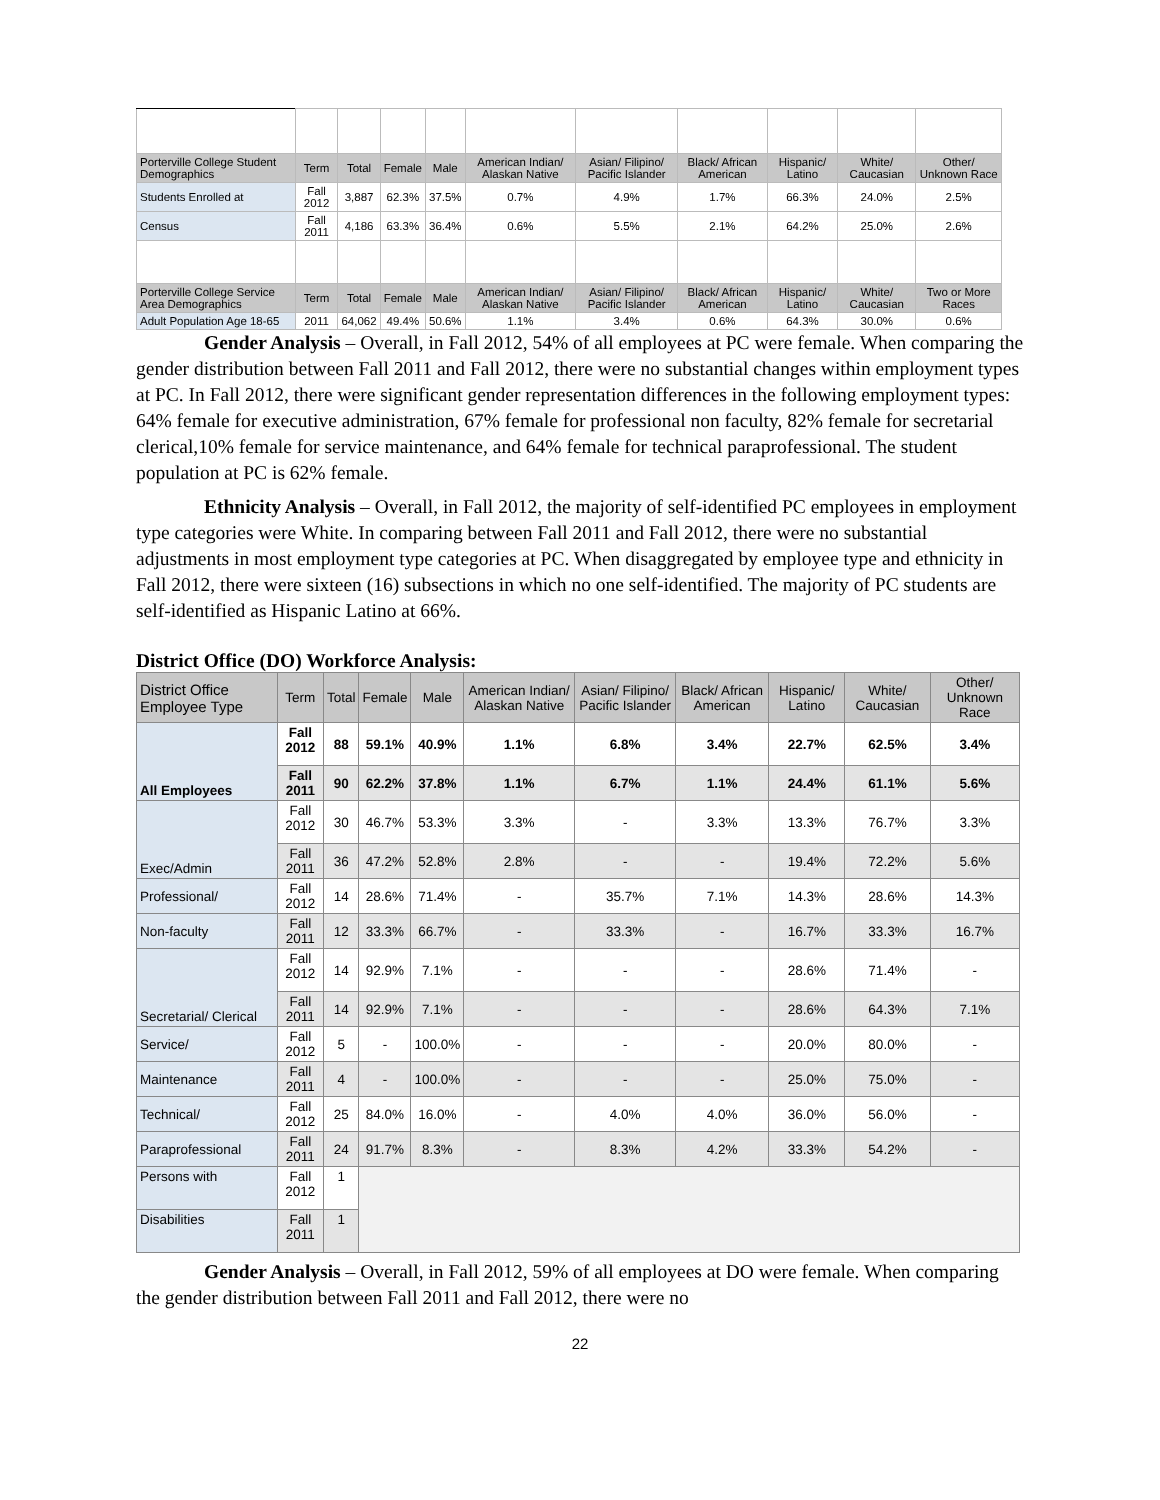| Porterville College Student Demographics | Term | Total | Female | Male | American Indian/ Alaskan Native | Asian/ Filipino/ Pacific Islander | Black/ African American | Hispanic/ Latino | White/ Caucasian | Other/ Unknown Race |
| --- | --- | --- | --- | --- | --- | --- | --- | --- | --- | --- |
| Students Enrolled at | Fall 2012 | 3,887 | 62.3% | 37.5% | 0.7% | 4.9% | 1.7% | 66.3% | 24.0% | 2.5% |
| Census | Fall 2011 | 4,186 | 63.3% | 36.4% | 0.6% | 5.5% | 2.1% | 64.2% | 25.0% | 2.6% |
| Porterville College Service Area Demographics | Term | Total | Female | Male | American Indian/ Alaskan Native | Asian/ Filipino/ Pacific Islander | Black/ African American | Hispanic/ Latino | White/ Caucasian | Two or More Races |
| Adult Population Age 18-65 | 2011 | 64,062 | 49.4% | 50.6% | 1.1% | 3.4% | 0.6% | 64.3% | 30.0% | 0.6% |
Gender Analysis – Overall, in Fall 2012, 54% of all employees at PC were female. When comparing the gender distribution between Fall 2011 and Fall 2012, there were no substantial changes within employment types at PC. In Fall 2012, there were significant gender representation differences in the following employment types: 64% female for executive administration, 67% female for professional non faculty, 82% female for secretarial clerical,10% female for service maintenance, and 64% female for technical paraprofessional. The student population at PC is 62% female.
Ethnicity Analysis – Overall, in Fall 2012, the majority of self-identified PC employees in employment type categories were White. In comparing between Fall 2011 and Fall 2012, there were no substantial adjustments in most employment type categories at PC. When disaggregated by employee type and ethnicity in Fall 2012, there were sixteen (16) subsections in which no one self-identified. The majority of PC students are self-identified as Hispanic Latino at 66%.
District Office (DO) Workforce Analysis:
| District Office Employee Type | Term | Total | Female | Male | American Indian/ Alaskan Native | Asian/ Filipino/ Pacific Islander | Black/ African American | Hispanic/ Latino | White/ Caucasian | Other/ Unknown Race |
| --- | --- | --- | --- | --- | --- | --- | --- | --- | --- | --- |
| All Employees | Fall 2012 | 88 | 59.1% | 40.9% | 1.1% | 6.8% | 3.4% | 22.7% | 62.5% | 3.4% |
| | Fall 2011 | 90 | 62.2% | 37.8% | 1.1% | 6.7% | 1.1% | 24.4% | 61.1% | 5.6% |
| Exec/Admin | Fall 2012 | 30 | 46.7% | 53.3% | 3.3% | - | 3.3% | 13.3% | 76.7% | 3.3% |
| | Fall 2011 | 36 | 47.2% | 52.8% | 2.8% | - | - | 19.4% | 72.2% | 5.6% |
| Professional/ | Fall 2012 | 14 | 28.6% | 71.4% | - | 35.7% | 7.1% | 14.3% | 28.6% | 14.3% |
| Non-faculty | Fall 2011 | 12 | 33.3% | 66.7% | - | 33.3% | - | 16.7% | 33.3% | 16.7% |
| Secretarial/ Clerical | Fall 2012 | 14 | 92.9% | 7.1% | - | - | - | 28.6% | 71.4% | - |
| | Fall 2011 | 14 | 92.9% | 7.1% | - | - | - | 28.6% | 64.3% | 7.1% |
| Service/ | Fall 2012 | 5 | - | 100.0% | - | - | - | 20.0% | 80.0% | - |
| Maintenance | Fall 2011 | 4 | - | 100.0% | - | - | - | 25.0% | 75.0% | - |
| Technical/ | Fall 2012 | 25 | 84.0% | 16.0% | - | 4.0% | 4.0% | 36.0% | 56.0% | - |
| Paraprofessional | Fall 2011 | 24 | 91.7% | 8.3% | - | 8.3% | 4.2% | 33.3% | 54.2% | - |
| Persons with | Fall 2012 | 1 | | | | | | | | |
| Disabilities | Fall 2011 | 1 | | | | | | | | |
Gender Analysis – Overall, in Fall 2012, 59% of all employees at DO were female. When comparing the gender distribution between Fall 2011 and Fall 2012, there were no
22